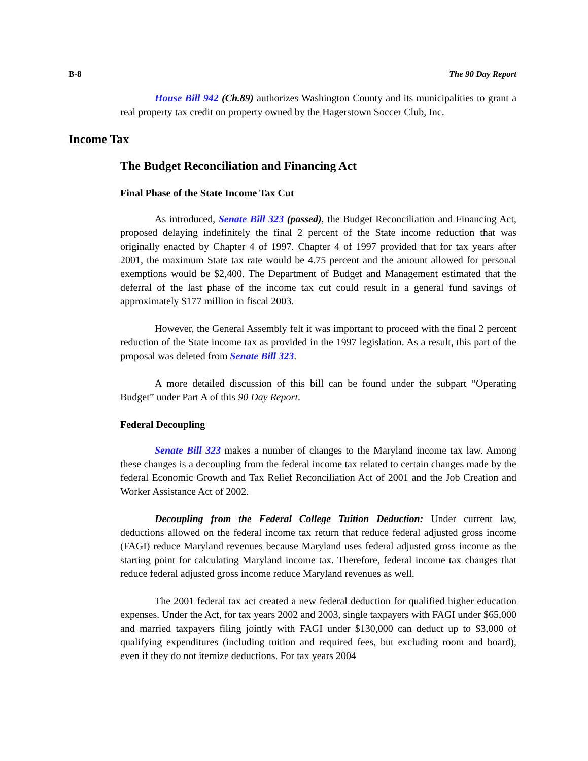B-8 The 90 Day Report
House Bill 942 (Ch.89) authorizes Washington County and its municipalities to grant a real property tax credit on property owned by the Hagerstown Soccer Club, Inc.
Income Tax
The Budget Reconciliation and Financing Act
Final Phase of the State Income Tax Cut
As introduced, Senate Bill 323 (passed), the Budget Reconciliation and Financing Act, proposed delaying indefinitely the final 2 percent of the State income reduction that was originally enacted by Chapter 4 of 1997. Chapter 4 of 1997 provided that for tax years after 2001, the maximum State tax rate would be 4.75 percent and the amount allowed for personal exemptions would be $2,400. The Department of Budget and Management estimated that the deferral of the last phase of the income tax cut could result in a general fund savings of approximately $177 million in fiscal 2003.
However, the General Assembly felt it was important to proceed with the final 2 percent reduction of the State income tax as provided in the 1997 legislation. As a result, this part of the proposal was deleted from Senate Bill 323.
A more detailed discussion of this bill can be found under the subpart “Operating Budget” under Part A of this 90 Day Report.
Federal Decoupling
Senate Bill 323 makes a number of changes to the Maryland income tax law. Among these changes is a decoupling from the federal income tax related to certain changes made by the federal Economic Growth and Tax Relief Reconciliation Act of 2001 and the Job Creation and Worker Assistance Act of 2002.
Decoupling from the Federal College Tuition Deduction: Under current law, deductions allowed on the federal income tax return that reduce federal adjusted gross income (FAGI) reduce Maryland revenues because Maryland uses federal adjusted gross income as the starting point for calculating Maryland income tax. Therefore, federal income tax changes that reduce federal adjusted gross income reduce Maryland revenues as well.
The 2001 federal tax act created a new federal deduction for qualified higher education expenses. Under the Act, for tax years 2002 and 2003, single taxpayers with FAGI under $65,000 and married taxpayers filing jointly with FAGI under $130,000 can deduct up to $3,000 of qualifying expenditures (including tuition and required fees, but excluding room and board), even if they do not itemize deductions. For tax years 2004